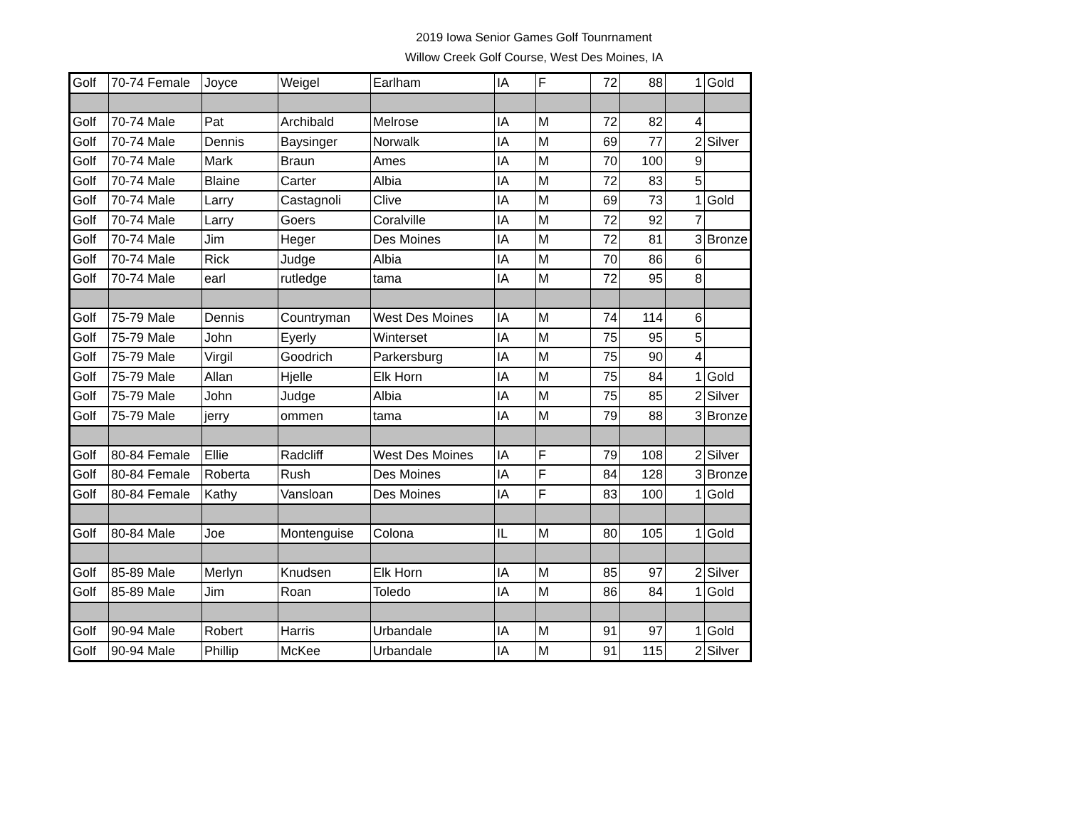2019 Iowa Senior Games Golf Tounrnament
Willow Creek Golf Course, West Des Moines, IA
| Golf | 70-74 Female | Joyce | Weigel | Earlham | IA | F | 72 | 88 | 1 | Gold |
| Golf | 70-74 Male | Pat | Archibald | Melrose | IA | M | 72 | 82 | 4 | |
| Golf | 70-74 Male | Dennis | Baysinger | Norwalk | IA | M | 69 | 77 | 2 | Silver |
| Golf | 70-74 Male | Mark | Braun | Ames | IA | M | 70 | 100 | 9 | |
| Golf | 70-74 Male | Blaine | Carter | Albia | IA | M | 72 | 83 | 5 | |
| Golf | 70-74 Male | Larry | Castagnoli | Clive | IA | M | 69 | 73 | 1 | Gold |
| Golf | 70-74 Male | Larry | Goers | Coralville | IA | M | 72 | 92 | 7 | |
| Golf | 70-74 Male | Jim | Heger | Des Moines | IA | M | 72 | 81 | 3 | Bronze |
| Golf | 70-74 Male | Rick | Judge | Albia | IA | M | 70 | 86 | 6 | |
| Golf | 70-74 Male | earl | rutledge | tama | IA | M | 72 | 95 | 8 | |
| Golf | 75-79 Male | Dennis | Countryman | West Des Moines | IA | M | 74 | 114 | 6 | |
| Golf | 75-79 Male | John | Eyerly | Winterset | IA | M | 75 | 95 | 5 | |
| Golf | 75-79 Male | Virgil | Goodrich | Parkersburg | IA | M | 75 | 90 | 4 | |
| Golf | 75-79 Male | Allan | Hjelle | Elk Horn | IA | M | 75 | 84 | 1 | Gold |
| Golf | 75-79 Male | John | Judge | Albia | IA | M | 75 | 85 | 2 | Silver |
| Golf | 75-79 Male | jerry | ommen | tama | IA | M | 79 | 88 | 3 | Bronze |
| Golf | 80-84 Female | Ellie | Radcliff | West Des Moines | IA | F | 79 | 108 | 2 | Silver |
| Golf | 80-84 Female | Roberta | Rush | Des Moines | IA | F | 84 | 128 | 3 | Bronze |
| Golf | 80-84 Female | Kathy | Vansloan | Des Moines | IA | F | 83 | 100 | 1 | Gold |
| Golf | 80-84 Male | Joe | Montenguise | Colona | IL | M | 80 | 105 | 1 | Gold |
| Golf | 85-89 Male | Merlyn | Knudsen | Elk Horn | IA | M | 85 | 97 | 2 | Silver |
| Golf | 85-89 Male | Jim | Roan | Toledo | IA | M | 86 | 84 | 1 | Gold |
| Golf | 90-94 Male | Robert | Harris | Urbandale | IA | M | 91 | 97 | 1 | Gold |
| Golf | 90-94 Male | Phillip | McKee | Urbandale | IA | M | 91 | 115 | 2 | Silver |